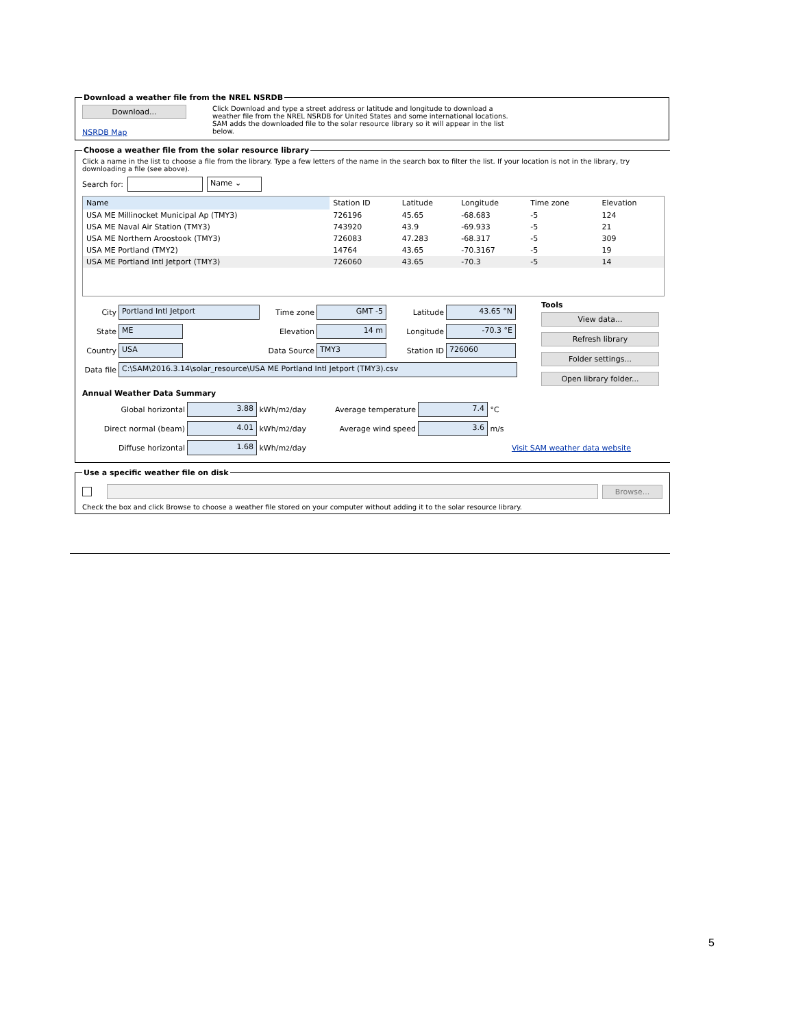Download a weather file from the NREL NSRDB
Download...
NSRDB Map
Click Download and type a street address or latitude and longitude to download a weather file from the NREL NSRDB for United States and some international locations. SAM adds the downloaded file to the solar resource library so it will appear in the list below.
Choose a weather file from the solar resource library
Click a name in the list to choose a file from the library. Type a few letters of the name in the search box to filter the list. If your location is not in the library, try downloading a file (see above).
Search for: Name ⌄
| Name | Station ID | Latitude | Longitude | Time zone | Elevation |
| --- | --- | --- | --- | --- | --- |
| USA ME Millinocket Municipal Ap (TMY3) | 726196 | 45.65 | -68.683 | -5 | 124 |
| USA ME Naval Air Station (TMY3) | 743920 | 43.9 | -69.933 | -5 | 21 |
| USA ME Northern Aroostook (TMY3) | 726083 | 47.283 | -68.317 | -5 | 309 |
| USA ME Portland (TMY2) | 14764 | 43.65 | -70.3167 | -5 | 19 |
| USA ME Portland Intl Jetport (TMY3) | 726060 | 43.65 | -70.3 | -5 | 14 |
City Portland Intl Jetport Time zone GMT -5 Latitude 43.65 °N
State ME Elevation 14 m Longitude -70.3 °E
Country USA Data Source TMY3 Station ID 726060
Data file C:\SAM\2016.3.14\solar_resource\USA ME Portland Intl Jetport (TMY3).csv
Tools
View data... Refresh library Folder settings... Open library folder...
Annual Weather Data Summary
Global horizontal 3.88 kWh/m<sup>2</sup>/day Average temperature 7.4 °C
Direct normal (beam) 4.01 kWh/m<sup>2</sup>/day Average wind speed 3.6 m/s
Diffuse horizontal 1.68 kWh/m<sup>2</sup>/day Visit SAM weather data website
Use a specific weather file on disk
Browse...
Check the box and click Browse to choose a weather file stored on your computer without adding it to the solar resource library.
5